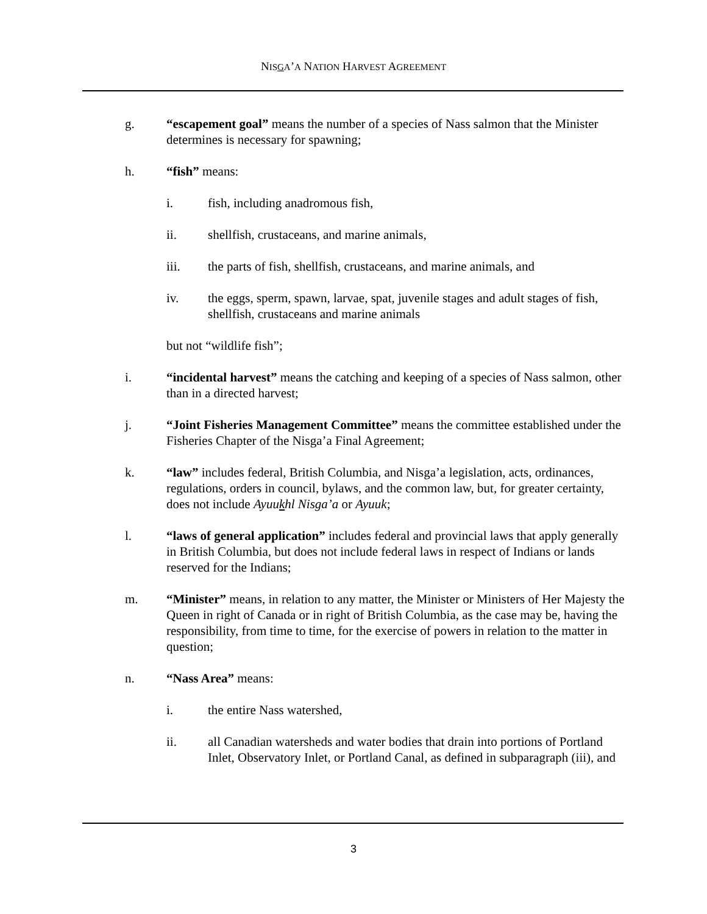NISGA’A NATION HARVEST AGREEMENT
g. “escapement goal” means the number of a species of Nass salmon that the Minister determines is necessary for spawning;
h. “fish” means:
i. fish, including anadromous fish,
ii. shellfish, crustaceans, and marine animals,
iii. the parts of fish, shellfish, crustaceans, and marine animals, and
iv. the eggs, sperm, spawn, larvae, spat, juvenile stages and adult stages of fish, shellfish, crustaceans and marine animals
but not “wildlife fish”;
i. “incidental harvest” means the catching and keeping of a species of Nass salmon, other than in a directed harvest;
j. “Joint Fisheries Management Committee” means the committee established under the Fisheries Chapter of the Nisga’a Final Agreement;
k. “law” includes federal, British Columbia, and Nisga’a legislation, acts, ordinances, regulations, orders in council, bylaws, and the common law, but, for greater certainty, does not include Ayuukhl Nisga’a or Ayuuk;
l. “laws of general application” includes federal and provincial laws that apply generally in British Columbia, but does not include federal laws in respect of Indians or lands reserved for the Indians;
m. “Minister” means, in relation to any matter, the Minister or Ministers of Her Majesty the Queen in right of Canada or in right of British Columbia, as the case may be, having the responsibility, from time to time, for the exercise of powers in relation to the matter in question;
n. “Nass Area” means:
i. the entire Nass watershed,
ii. all Canadian watersheds and water bodies that drain into portions of Portland Inlet, Observatory Inlet, or Portland Canal, as defined in subparagraph (iii), and
3